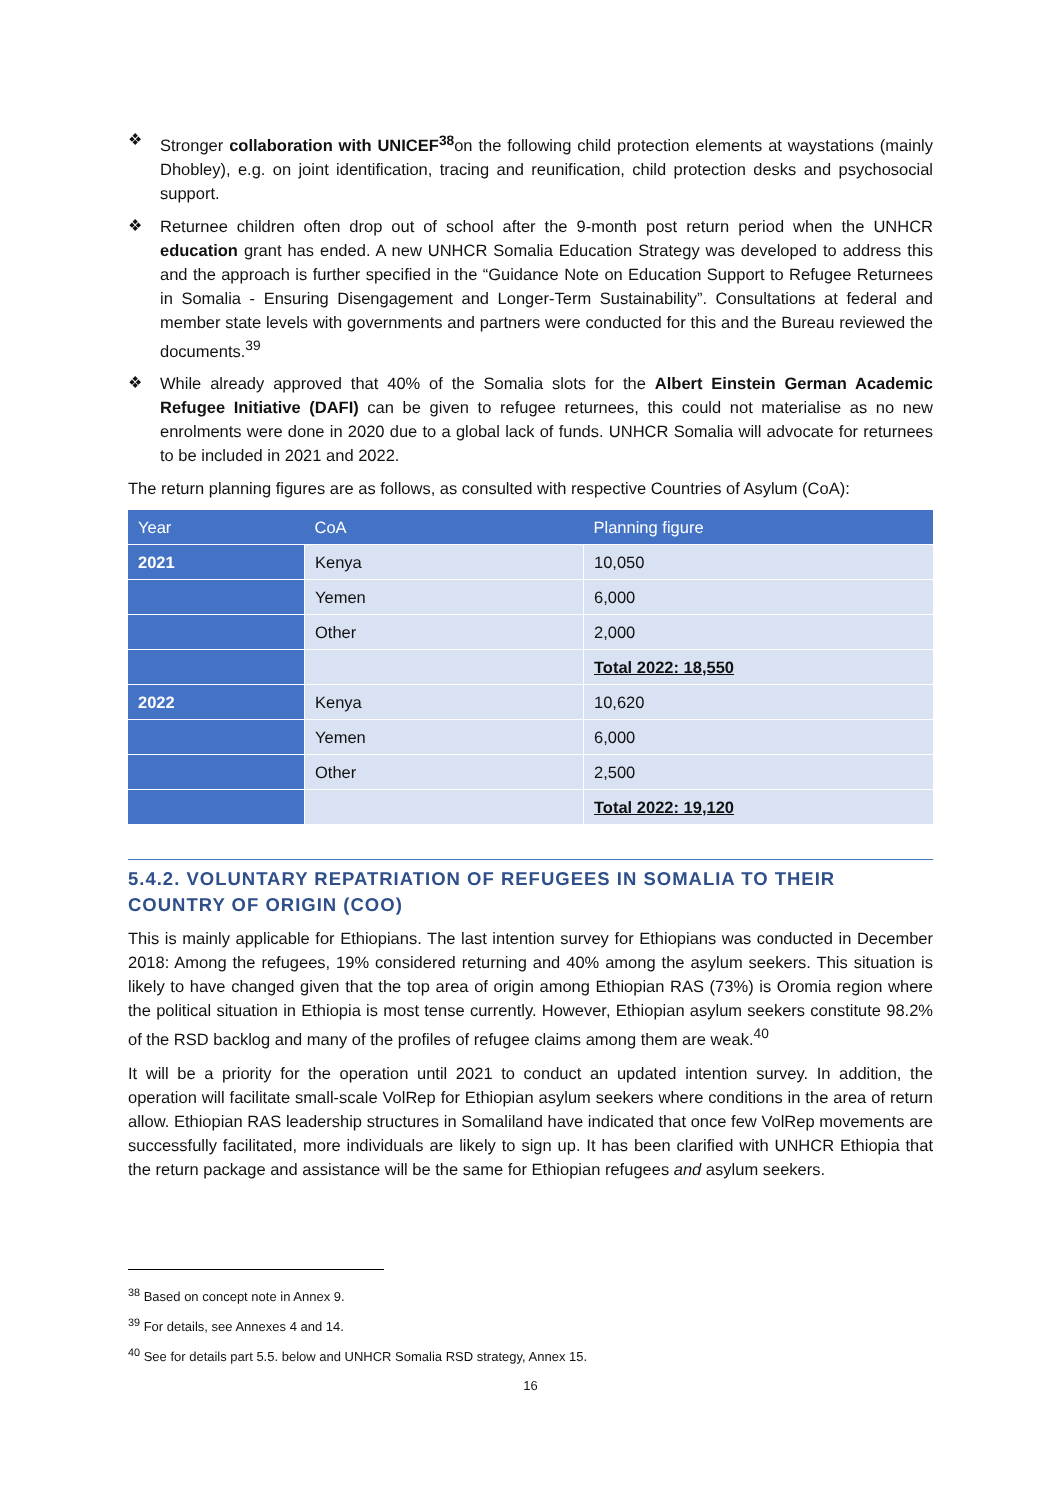❖ Stronger collaboration with UNICEF<sup>38</sup>on the following child protection elements at waystations (mainly Dhobley), e.g. on joint identification, tracing and reunification, child protection desks and psychosocial support.
❖ Returnee children often drop out of school after the 9-month post return period when the UNHCR education grant has ended. A new UNHCR Somalia Education Strategy was developed to address this and the approach is further specified in the “Guidance Note on Education Support to Refugee Returnees in Somalia - Ensuring Disengagement and Longer-Term Sustainability”. Consultations at federal and member state levels with governments and partners were conducted for this and the Bureau reviewed the documents.<sup>39</sup>
❖ While already approved that 40% of the Somalia slots for the Albert Einstein German Academic Refugee Initiative (DAFI) can be given to refugee returnees, this could not materialise as no new enrolments were done in 2020 due to a global lack of funds. UNHCR Somalia will advocate for returnees to be included in 2021 and 2022.
The return planning figures are as follows, as consulted with respective Countries of Asylum (CoA):
| Year | CoA | Planning figure |
| --- | --- | --- |
| 2021 | Kenya | 10,050 |
| | Yemen | 6,000 |
| | Other | 2,000 |
| | | Total 2022: 18,550 |
| 2022 | Kenya | 10,620 |
| | Yemen | 6,000 |
| | Other | 2,500 |
| | | Total 2022: 19,120 |
5.4.2. VOLUNTARY REPATRIATION OF REFUGEES IN SOMALIA TO THEIR COUNTRY OF ORIGIN (COO)
This is mainly applicable for Ethiopians. The last intention survey for Ethiopians was conducted in December 2018: Among the refugees, 19% considered returning and 40% among the asylum seekers. This situation is likely to have changed given that the top area of origin among Ethiopian RAS (73%) is Oromia region where the political situation in Ethiopia is most tense currently. However, Ethiopian asylum seekers constitute 98.2% of the RSD backlog and many of the profiles of refugee claims among them are weak.<sup>40</sup>
It will be a priority for the operation until 2021 to conduct an updated intention survey. In addition, the operation will facilitate small-scale VolRep for Ethiopian asylum seekers where conditions in the area of return allow. Ethiopian RAS leadership structures in Somaliland have indicated that once few VolRep movements are successfully facilitated, more individuals are likely to sign up. It has been clarified with UNHCR Ethiopia that the return package and assistance will be the same for Ethiopian refugees and asylum seekers.
<sup>38</sup> Based on concept note in Annex 9.
<sup>39</sup> For details, see Annexes 4 and 14.
<sup>40</sup> See for details part 5.5. below and UNHCR Somalia RSD strategy, Annex 15.
16